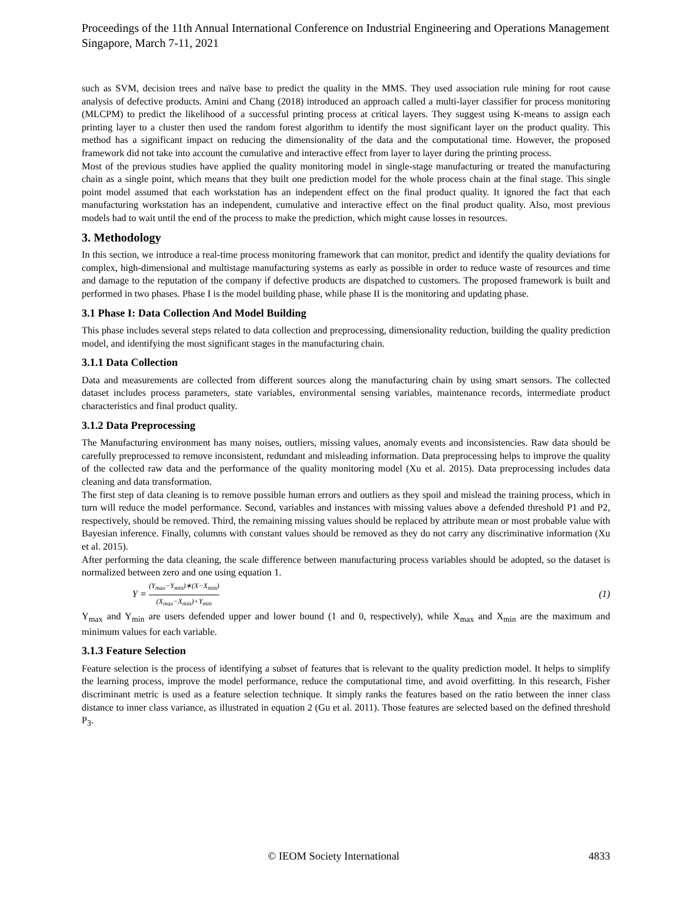Proceedings of the 11th Annual International Conference on Industrial Engineering and Operations Management
Singapore, March 7-11, 2021
such as SVM, decision trees and naïve base to predict the quality in the MMS. They used association rule mining for root cause analysis of defective products. Amini and Chang (2018) introduced an approach called a multi-layer classifier for process monitoring (MLCPM) to predict the likelihood of a successful printing process at critical layers. They suggest using K-means to assign each printing layer to a cluster then used the random forest algorithm to identify the most significant layer on the product quality. This method has a significant impact on reducing the dimensionality of the data and the computational time. However, the proposed framework did not take into account the cumulative and interactive effect from layer to layer during the printing process.
Most of the previous studies have applied the quality monitoring model in single-stage manufacturing or treated the manufacturing chain as a single point, which means that they built one prediction model for the whole process chain at the final stage. This single point model assumed that each workstation has an independent effect on the final product quality. It ignored the fact that each manufacturing workstation has an independent, cumulative and interactive effect on the final product quality. Also, most previous models had to wait until the end of the process to make the prediction, which might cause losses in resources.
3. Methodology
In this section, we introduce a real-time process monitoring framework that can monitor, predict and identify the quality deviations for complex, high-dimensional and multistage manufacturing systems as early as possible in order to reduce waste of resources and time and damage to the reputation of the company if defective products are dispatched to customers. The proposed framework is built and performed in two phases. Phase I is the model building phase, while phase II is the monitoring and updating phase.
3.1 Phase I: Data Collection And Model Building
This phase includes several steps related to data collection and preprocessing, dimensionality reduction, building the quality prediction model, and identifying the most significant stages in the manufacturing chain.
3.1.1 Data Collection
Data and measurements are collected from different sources along the manufacturing chain by using smart sensors. The collected dataset includes process parameters, state variables, environmental sensing variables, maintenance records, intermediate product characteristics and final product quality.
3.1.2 Data Preprocessing
The Manufacturing environment has many noises, outliers, missing values, anomaly events and inconsistencies. Raw data should be carefully preprocessed to remove inconsistent, redundant and misleading information. Data preprocessing helps to improve the quality of the collected raw data and the performance of the quality monitoring model (Xu et al. 2015). Data preprocessing includes data cleaning and data transformation.
The first step of data cleaning is to remove possible human errors and outliers as they spoil and mislead the training process, which in turn will reduce the model performance. Second, variables and instances with missing values above a defended threshold P1 and P2, respectively, should be removed. Third, the remaining missing values should be replaced by attribute mean or most probable value with Bayesian inference. Finally, columns with constant values should be removed as they do not carry any discriminative information (Xu et al. 2015).
After performing the data cleaning, the scale difference between manufacturing process variables should be adopted, so the dataset is normalized between zero and one using equation 1.
Y = (Y<sub>max</sub>−Y<sub>min</sub>)∗(X−X<sub>min</sub>) (X<sub>max</sub>−X<sub>min</sub>)+Y<sub>min</sub> (1)
Y<sub>max</sub> and Y<sub>min</sub> are users defended upper and lower bound (1 and 0, respectively), while X<sub>max</sub> and X<sub>min</sub> are the maximum and minimum values for each variable.
3.1.3 Feature Selection
Feature selection is the process of identifying a subset of features that is relevant to the quality prediction model. It helps to simplify the learning process, improve the model performance, reduce the computational time, and avoid overfitting. In this research, Fisher discriminant metric is used as a feature selection technique. It simply ranks the features based on the ratio between the inner class distance to inner class variance, as illustrated in equation 2 (Gu et al. 2011). Those features are selected based on the defined threshold P<sub>3</sub>.
© IEOM Society International 4833